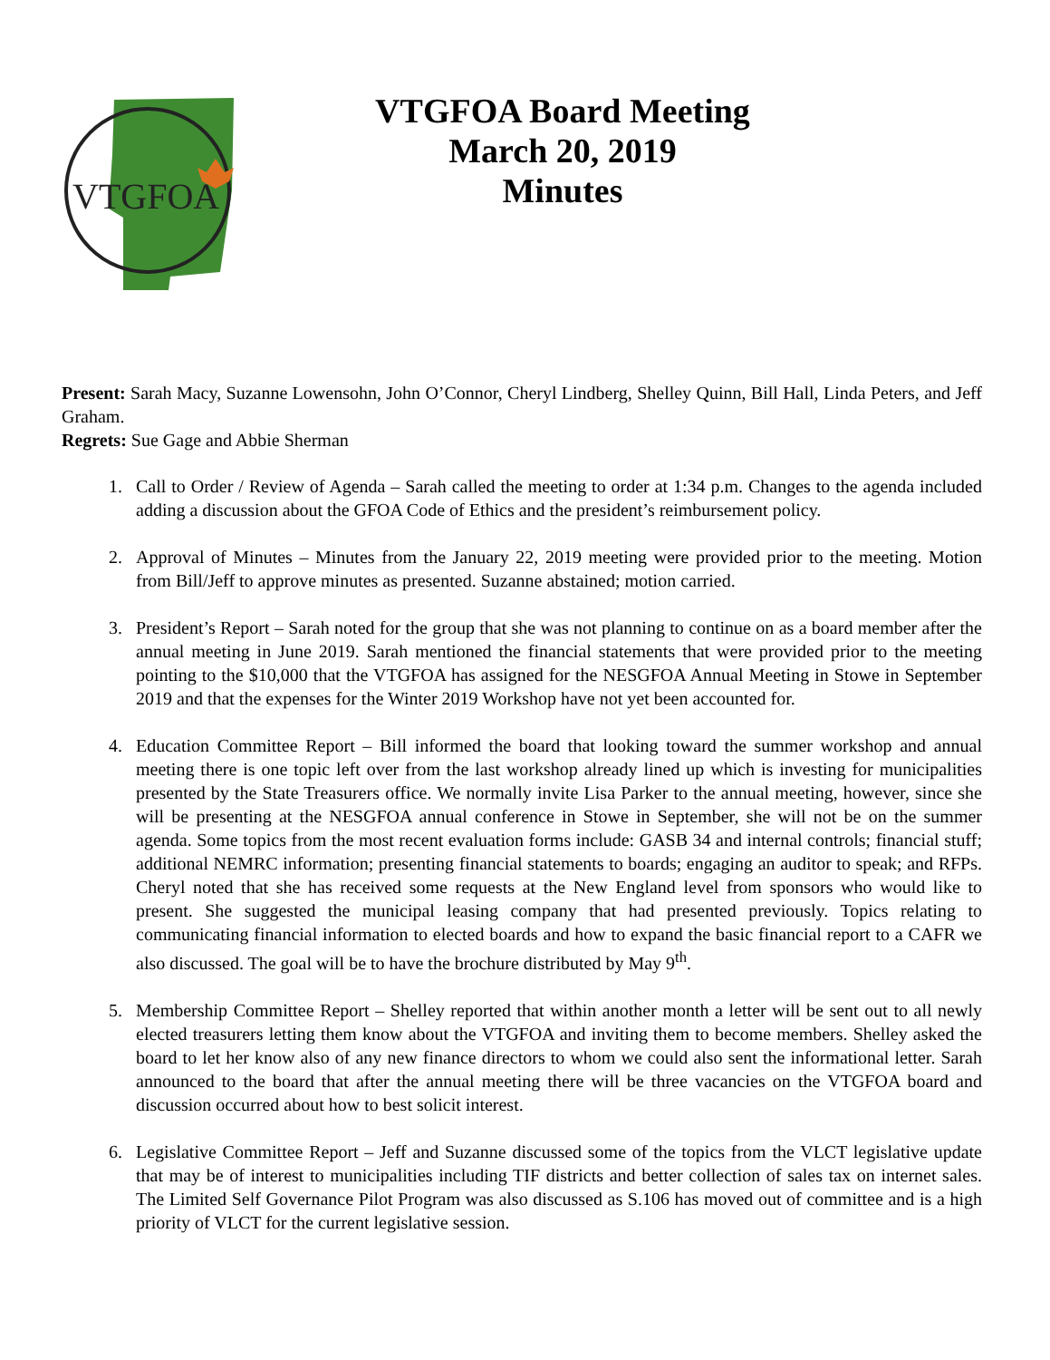VTGFOA
VTGFOA Board Meeting
March 20, 2019
Minutes
Present: Sarah Macy, Suzanne Lowensohn, John O’Connor, Cheryl Lindberg, Shelley Quinn, Bill Hall, Linda Peters, and Jeff Graham.
Regrets: Sue Gage and Abbie Sherman
1. Call to Order / Review of Agenda – Sarah called the meeting to order at 1:34 p.m. Changes to the agenda included adding a discussion about the GFOA Code of Ethics and the president’s reimbursement policy.
2. Approval of Minutes – Minutes from the January 22, 2019 meeting were provided prior to the meeting. Motion from Bill/Jeff to approve minutes as presented. Suzanne abstained; motion carried.
3. President’s Report – Sarah noted for the group that she was not planning to continue on as a board member after the annual meeting in June 2019. Sarah mentioned the financial statements that were provided prior to the meeting pointing to the $10,000 that the VTGFOA has assigned for the NESGFOA Annual Meeting in Stowe in September 2019 and that the expenses for the Winter 2019 Workshop have not yet been accounted for.
4. Education Committee Report – Bill informed the board that looking toward the summer workshop and annual meeting there is one topic left over from the last workshop already lined up which is investing for municipalities presented by the State Treasurers office. We normally invite Lisa Parker to the annual meeting, however, since she will be presenting at the NESGFOA annual conference in Stowe in September, she will not be on the summer agenda. Some topics from the most recent evaluation forms include: GASB 34 and internal controls; financial stuff; additional NEMRC information; presenting financial statements to boards; engaging an auditor to speak; and RFPs. Cheryl noted that she has received some requests at the New England level from sponsors who would like to present. She suggested the municipal leasing company that had presented previously. Topics relating to communicating financial information to elected boards and how to expand the basic financial report to a CAFR we also discussed. The goal will be to have the brochure distributed by May 9<sup>th</sup>.
5. Membership Committee Report – Shelley reported that within another month a letter will be sent out to all newly elected treasurers letting them know about the VTGFOA and inviting them to become members. Shelley asked the board to let her know also of any new finance directors to whom we could also sent the informational letter. Sarah announced to the board that after the annual meeting there will be three vacancies on the VTGFOA board and discussion occurred about how to best solicit interest.
6. Legislative Committee Report – Jeff and Suzanne discussed some of the topics from the VLCT legislative update that may be of interest to municipalities including TIF districts and better collection of sales tax on internet sales. The Limited Self Governance Pilot Program was also discussed as S.106 has moved out of committee and is a high priority of VLCT for the current legislative session.